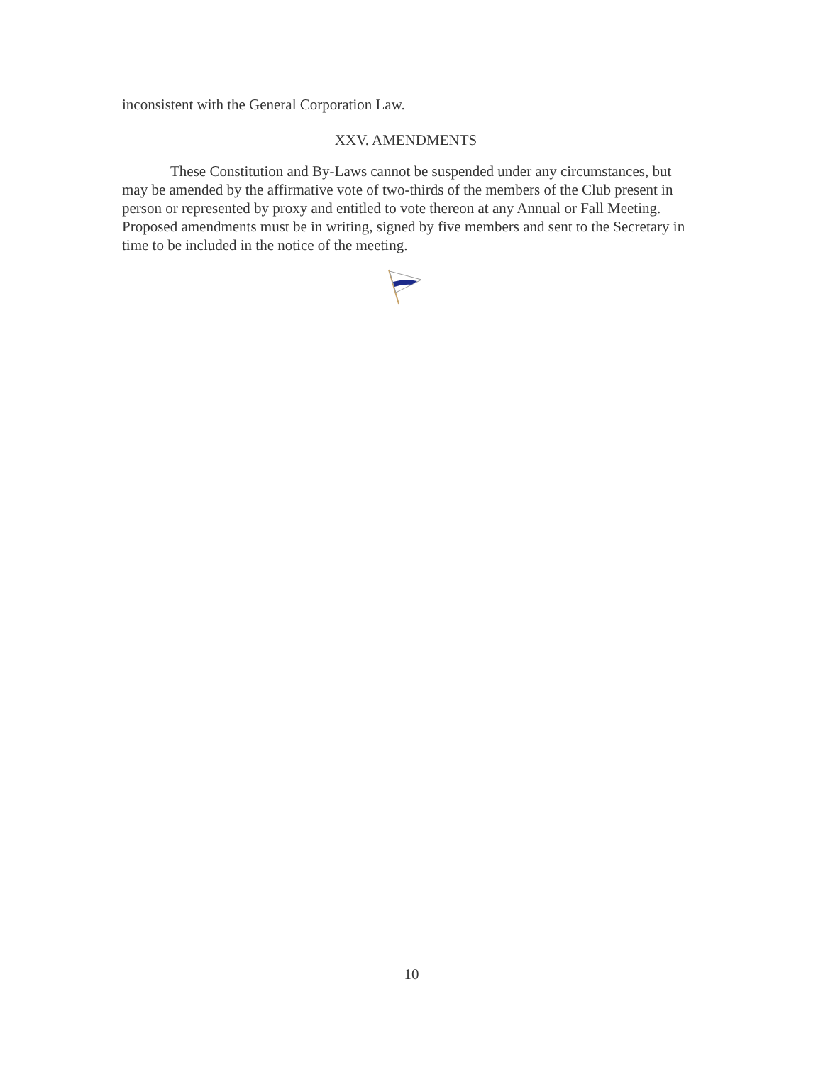inconsistent with the General Corporation Law.
XXV. AMENDMENTS
These Constitution and By-Laws cannot be suspended under any circumstances, but may be amended by the affirmative vote of two-thirds of the members of the Club present in person or represented by proxy and entitled to vote thereon at any Annual or Fall Meeting. Proposed amendments must be in writing, signed by five members and sent to the Secretary in time to be included in the notice of the meeting.
10